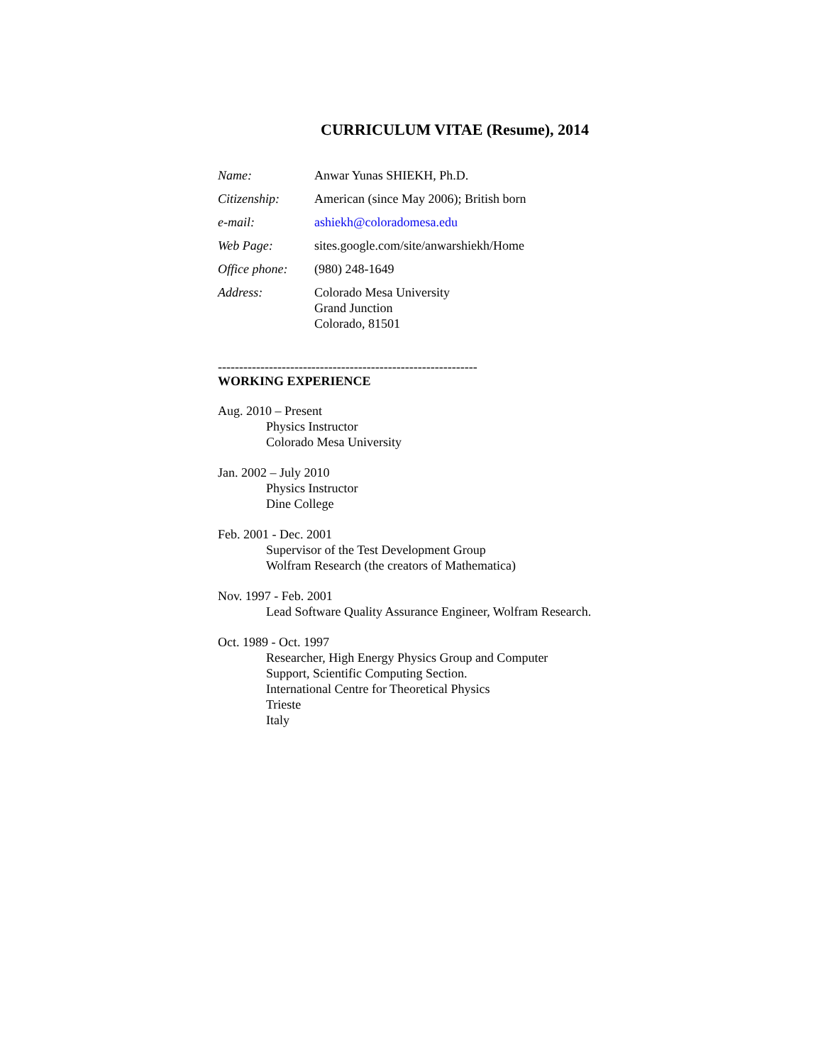CURRICULUM VITAE (Resume), 2014
| Name: | Anwar Yunas SHIEKH, Ph.D. |
| Citizenship: | American (since May 2006); British born |
| e-mail: | ashiekh@coloradomesa.edu |
| Web Page: | sites.google.com/site/anwarshiekh/Home |
| Office phone: | (980) 248-1649 |
| Address: | Colorado Mesa University Grand Junction Colorado, 81501 |
-------------------------------------------------------------
WORKING EXPERIENCE
Aug. 2010 – Present
Physics Instructor
Colorado Mesa University
Jan. 2002 – July 2010
Physics Instructor
Dine College
Feb. 2001 - Dec. 2001
Supervisor of the Test Development Group
Wolfram Research (the creators of Mathematica)
Nov. 1997 - Feb. 2001
Lead Software Quality Assurance Engineer, Wolfram Research.
Oct. 1989 - Oct. 1997
Researcher, High Energy Physics Group and Computer
Support, Scientific Computing Section.
International Centre for Theoretical Physics
Trieste
Italy